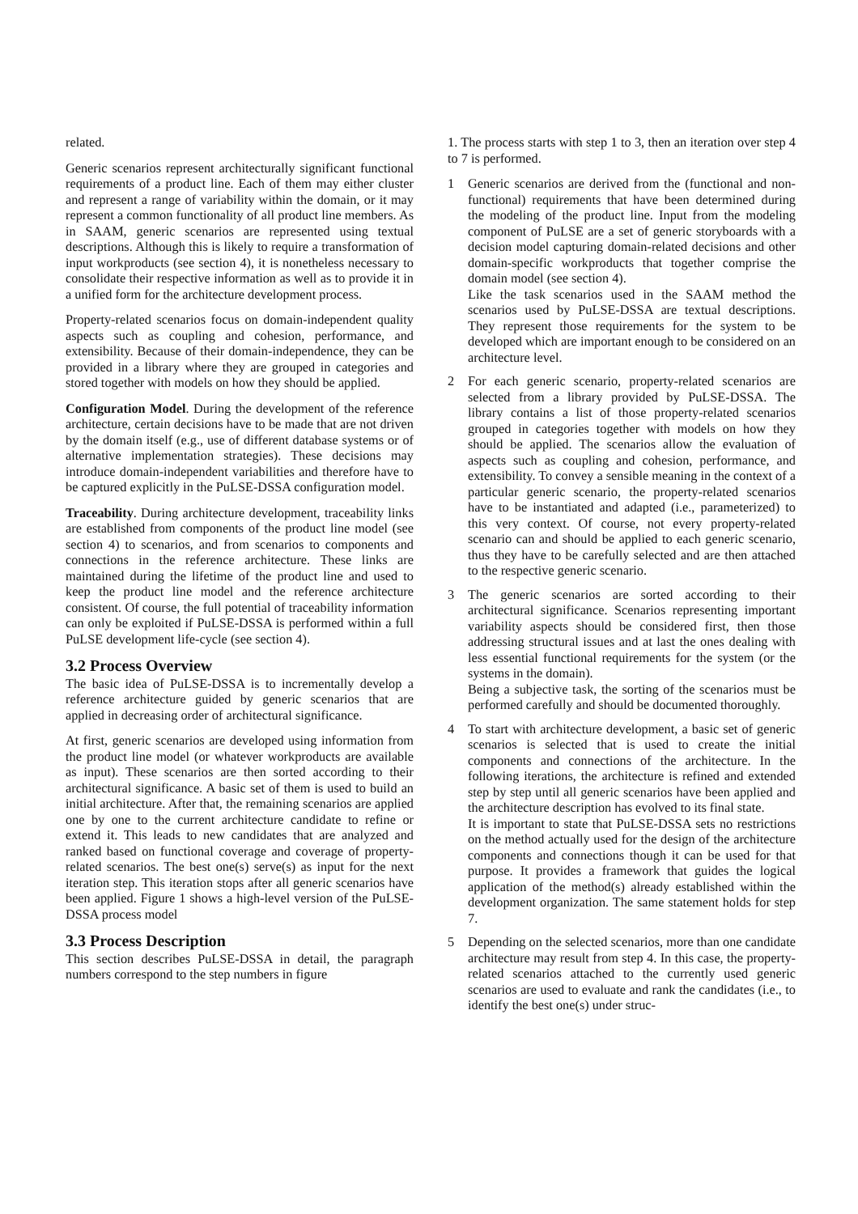related.
Generic scenarios represent architecturally significant functional requirements of a product line. Each of them may either cluster and represent a range of variability within the domain, or it may represent a common functionality of all product line members. As in SAAM, generic scenarios are represented using textual descriptions. Although this is likely to require a transformation of input workproducts (see section 4), it is nonetheless necessary to consolidate their respective information as well as to provide it in a unified form for the architecture development process.
Property-related scenarios focus on domain-independent quality aspects such as coupling and cohesion, performance, and extensibility. Because of their domain-independence, they can be provided in a library where they are grouped in categories and stored together with models on how they should be applied.
Configuration Model. During the development of the reference architecture, certain decisions have to be made that are not driven by the domain itself (e.g., use of different database systems or of alternative implementation strategies). These decisions may introduce domain-independent variabilities and therefore have to be captured explicitly in the PuLSE-DSSA configuration model.
Traceability. During architecture development, traceability links are established from components of the product line model (see section 4) to scenarios, and from scenarios to components and connections in the reference architecture. These links are maintained during the lifetime of the product line and used to keep the product line model and the reference architecture consistent. Of course, the full potential of traceability information can only be exploited if PuLSE-DSSA is performed within a full PuLSE development life-cycle (see section 4).
3.2 Process Overview
The basic idea of PuLSE-DSSA is to incrementally develop a reference architecture guided by generic scenarios that are applied in decreasing order of architectural significance.
At first, generic scenarios are developed using information from the product line model (or whatever workproducts are available as input). These scenarios are then sorted according to their architectural significance. A basic set of them is used to build an initial architecture. After that, the remaining scenarios are applied one by one to the current architecture candidate to refine or extend it. This leads to new candidates that are analyzed and ranked based on functional coverage and coverage of property-related scenarios. The best one(s) serve(s) as input for the next iteration step. This iteration stops after all generic scenarios have been applied. Figure 1 shows a high-level version of the PuLSE-DSSA process model
3.3 Process Description
This section describes PuLSE-DSSA in detail, the paragraph numbers correspond to the step numbers in figure
1. The process starts with step 1 to 3, then an iteration over step 4 to 7 is performed.
1 Generic scenarios are derived from the (functional and non-functional) requirements that have been determined during the modeling of the product line. Input from the modeling component of PuLSE are a set of generic storyboards with a decision model capturing domain-related decisions and other domain-specific workproducts that together comprise the domain model (see section 4).
Like the task scenarios used in the SAAM method the scenarios used by PuLSE-DSSA are textual descriptions. They represent those requirements for the system to be developed which are important enough to be considered on an architecture level.
2 For each generic scenario, property-related scenarios are selected from a library provided by PuLSE-DSSA. The library contains a list of those property-related scenarios grouped in categories together with models on how they should be applied. The scenarios allow the evaluation of aspects such as coupling and cohesion, performance, and extensibility. To convey a sensible meaning in the context of a particular generic scenario, the property-related scenarios have to be instantiated and adapted (i.e., parameterized) to this very context. Of course, not every property-related scenario can and should be applied to each generic scenario, thus they have to be carefully selected and are then attached to the respective generic scenario.
3 The generic scenarios are sorted according to their architectural significance. Scenarios representing important variability aspects should be considered first, then those addressing structural issues and at last the ones dealing with less essential functional requirements for the system (or the systems in the domain).
Being a subjective task, the sorting of the scenarios must be performed carefully and should be documented thoroughly.
4 To start with architecture development, a basic set of generic scenarios is selected that is used to create the initial components and connections of the architecture. In the following iterations, the architecture is refined and extended step by step until all generic scenarios have been applied and the architecture description has evolved to its final state.
It is important to state that PuLSE-DSSA sets no restrictions on the method actually used for the design of the architecture components and connections though it can be used for that purpose. It provides a framework that guides the logical application of the method(s) already established within the development organization. The same statement holds for step 7.
5 Depending on the selected scenarios, more than one candidate architecture may result from step 4. In this case, the property-related scenarios attached to the currently used generic scenarios are used to evaluate and rank the candidates (i.e., to identify the best one(s) under struc-